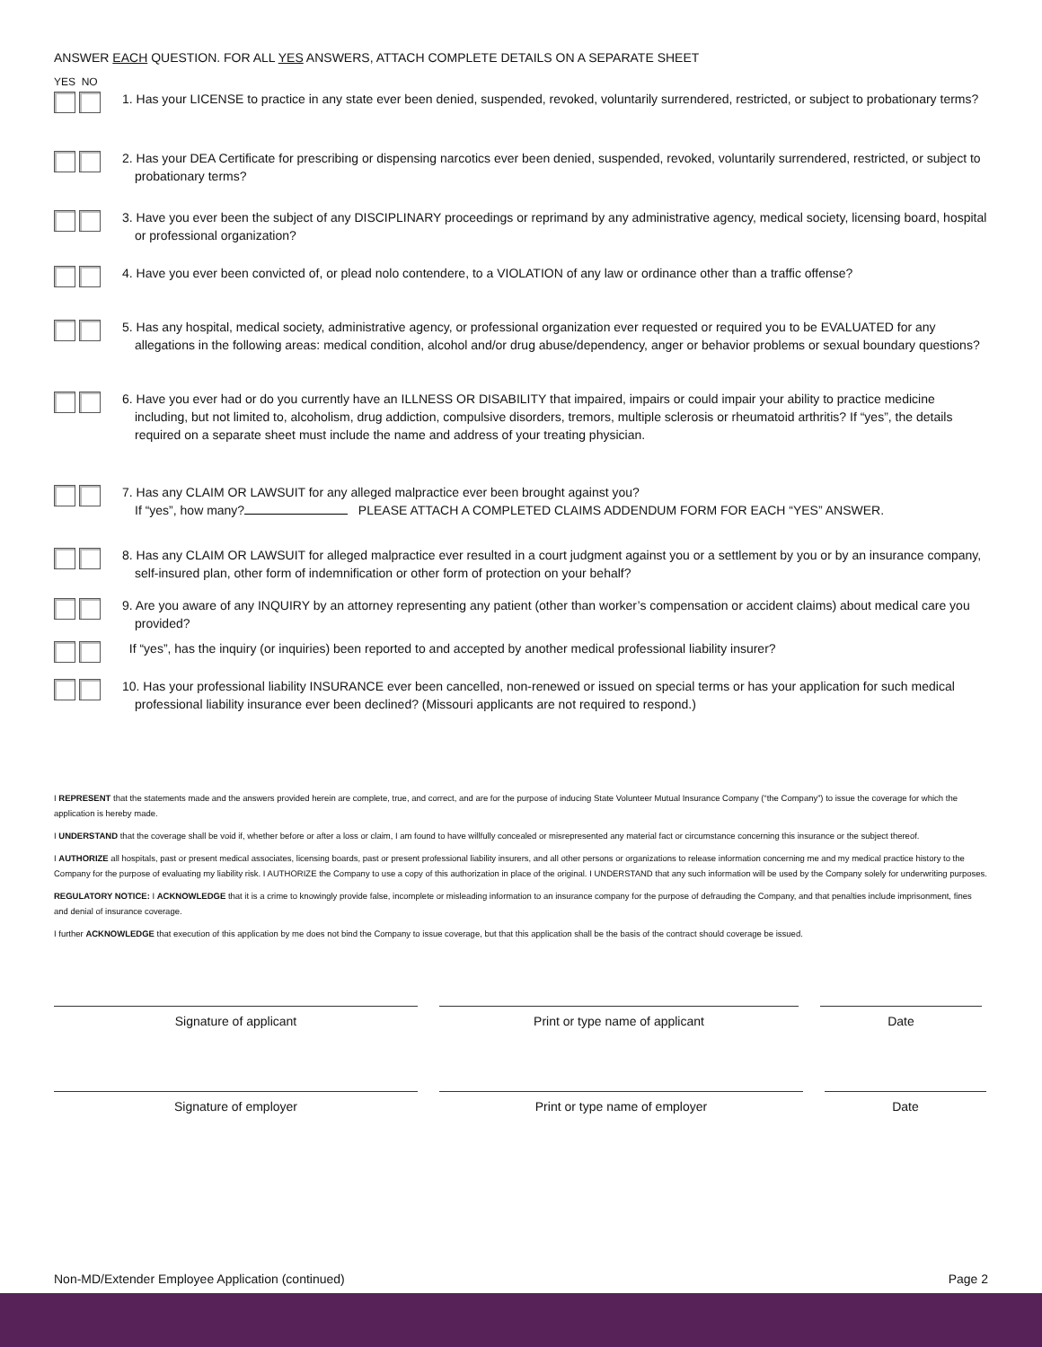ANSWER EACH QUESTION. FOR ALL YES ANSWERS, ATTACH COMPLETE DETAILS ON A SEPARATE SHEET
YES NO
1. Has your LICENSE to practice in any state ever been denied, suspended, revoked, voluntarily surrendered, restricted, or subject to probationary terms?
2. Has your DEA Certificate for prescribing or dispensing narcotics ever been denied, suspended, revoked, voluntarily surrendered, restricted, or subject to probationary terms?
3. Have you ever been the subject of any DISCIPLINARY proceedings or reprimand by any administrative agency, medical society, licensing board, hospital or professional organization?
4. Have you ever been convicted of, or plead nolo contendere, to a VIOLATION of any law or ordinance other than a traffic offense?
5. Has any hospital, medical society, administrative agency, or professional organization ever requested or required you to be EVALUATED for any allegations in the following areas: medical condition, alcohol and/or drug abuse/dependency, anger or behavior problems or sexual boundary questions?
6. Have you ever had or do you currently have an ILLNESS OR DISABILITY that impaired, impairs or could impair your ability to practice medicine including, but not limited to, alcoholism, drug addiction, compulsive disorders, tremors, multiple sclerosis or rheumatoid arthritis? If “yes”, the details required on a separate sheet must include the name and address of your treating physician.
7. Has any CLAIM OR LAWSUIT for any alleged malpractice ever been brought against you?
If “yes”, how many? PLEASE ATTACH A COMPLETED CLAIMS ADDENDUM FORM FOR EACH “YES” ANSWER.
8. Has any CLAIM OR LAWSUIT for alleged malpractice ever resulted in a court judgment against you or a settlement by you or by an insurance company, self-insured plan, other form of indemnification or other form of protection on your behalf?
9. Are you aware of any INQUIRY by an attorney representing any patient (other than worker’s compensation or accident claims) about medical care you provided?
If “yes”, has the inquiry (or inquiries) been reported to and accepted by another medical professional liability insurer?
10. Has your professional liability INSURANCE ever been cancelled, non-renewed or issued on special terms or has your application for such medical professional liability insurance ever been declined? (Missouri applicants are not required to respond.)
I REPRESENT that the statements made and the answers provided herein are complete, true, and correct, and are for the purpose of inducing State Volunteer Mutual Insurance Company (“the Company”) to issue the coverage for which the application is hereby made.
I UNDERSTAND that the coverage shall be void if, whether before or after a loss or claim, I am found to have willfully concealed or misrepresented any material fact or circumstance concerning this insurance or the subject thereof.
I AUTHORIZE all hospitals, past or present medical associates, licensing boards, past or present professional liability insurers, and all other persons or organizations to release information concerning me and my medical practice history to the Company for the purpose of evaluating my liability risk. I AUTHORIZE the Company to use a copy of this authorization in place of the original. I UNDERSTAND that any such information will be used by the Company solely for underwriting purposes.
REGULATORY NOTICE: I ACKNOWLEDGE that it is a crime to knowingly provide false, incomplete or misleading information to an insurance company for the purpose of defrauding the Company, and that penalties include imprisonment, fines and denial of insurance coverage.
I further ACKNOWLEDGE that execution of this application by me does not bind the Company to issue coverage, but that this application shall be the basis of the contract should coverage be issued.
Signature of applicant Print or type name of applicant Date
Signature of employer Print or type name of employer Date
Non-MD/Extender Employee Application (continued) Page 2